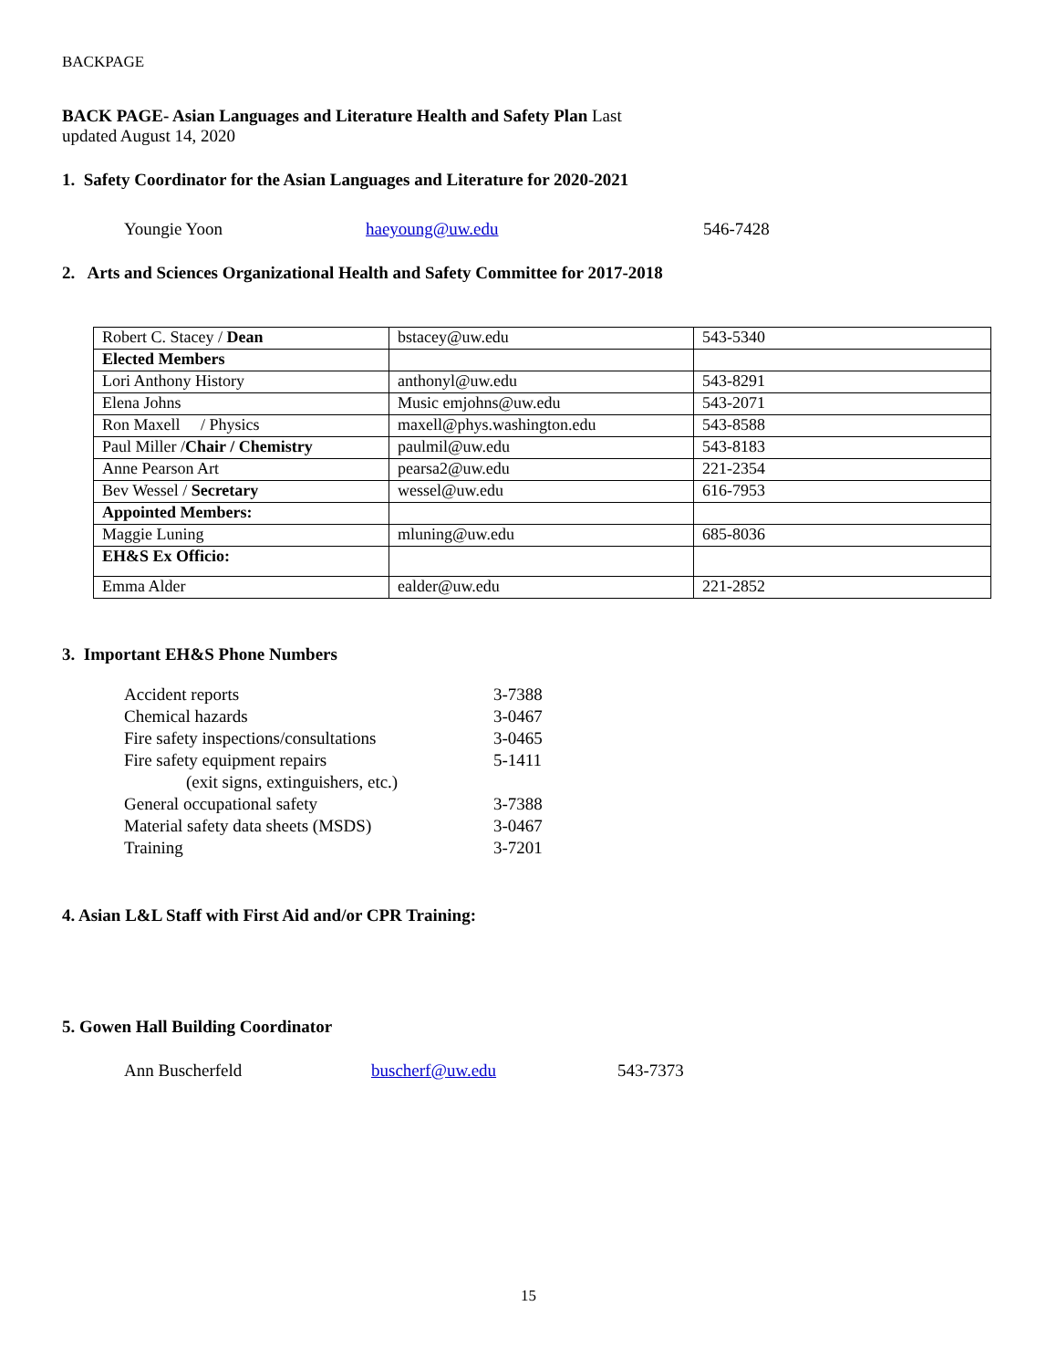BACKPAGE
BACK PAGE- Asian Languages and Literature Health and Safety Plan Last
updated August 14, 2020
1. Safety Coordinator for the Asian Languages and Literature for 2020-2021
Youngie Yoon haeyoung@uw.edu 546-7428
2. Arts and Sciences Organizational Health and Safety Committee for 2017-2018
| Robert C. Stacey / Dean | bstacey@uw.edu | 543-5340 |
| Elected Members | | |
| Lori Anthony History | anthonyl@uw.edu | 543-8291 |
| Elena Johns | Music emjohns@uw.edu | 543-2071 |
| Ron Maxell / Physics | maxell@phys.washington.edu | 543-8588 |
| Paul Miller / Chair / Chemistry | paulmil@uw.edu | 543-8183 |
| Anne Pearson Art | pearsa2@uw.edu | 221-2354 |
| Bev Wessel / Secretary | wessel@uw.edu | 616-7953 |
| Appointed Members: | | |
| Maggie Luning | mluning@uw.edu | 685-8036 |
| EH&S Ex Officio: | | |
| Emma Alder | ealder@uw.edu | 221-2852 |
3. Important EH&S Phone Numbers
| Accident reports | 3-7388 |
| Chemical hazards | 3-0467 |
| Fire safety inspections/consultations | 3-0465 |
| Fire safety equipment repairs | 5-1411 |
| (exit signs, extinguishers, etc.) | |
| General occupational safety | 3-7388 |
| Material safety data sheets (MSDS) | 3-0467 |
| Training | 3-7201 |
4. Asian L&L Staff with First Aid and/or CPR Training:
5. Gowen Hall Building Coordinator
Ann Buscherfeld buscherf@uw.edu 543-7373
15